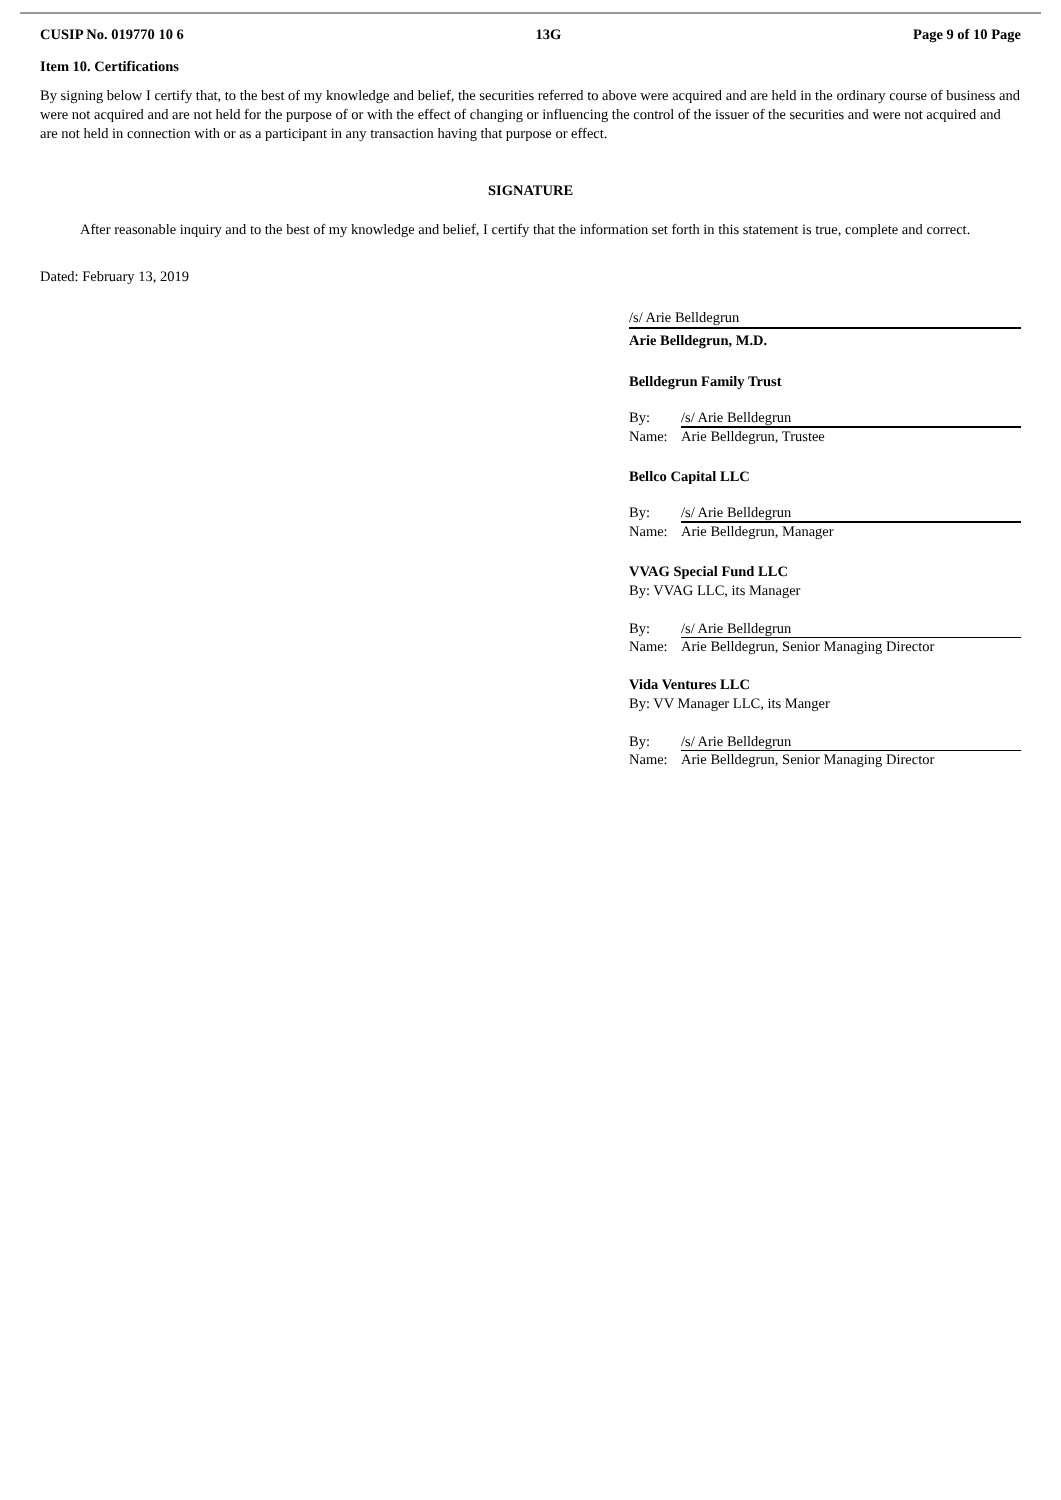CUSIP No. 019770 10 6 13G Page 9 of 10 Page
Item 10. Certifications
By signing below I certify that, to the best of my knowledge and belief, the securities referred to above were acquired and are held in the ordinary course of business and were not acquired and are not held for the purpose of or with the effect of changing or influencing the control of the issuer of the securities and were not acquired and are not held in connection with or as a participant in any transaction having that purpose or effect.
SIGNATURE
After reasonable inquiry and to the best of my knowledge and belief, I certify that the information set forth in this statement is true, complete and correct.
Dated: February 13, 2019
/s/ Arie Belldegrun
Arie Belldegrun, M.D.
Belldegrun Family Trust
By: /s/ Arie Belldegrun
Name: Arie Belldegrun, Trustee
Bellco Capital LLC
By: /s/ Arie Belldegrun
Name: Arie Belldegrun, Manager
VVAG Special Fund LLC
By: VVAG LLC, its Manager
By: /s/ Arie Belldegrun
Name: Arie Belldegrun, Senior Managing Director
Vida Ventures LLC
By: VV Manager LLC, its Manger
By: /s/ Arie Belldegrun
Name: Arie Belldegrun, Senior Managing Director